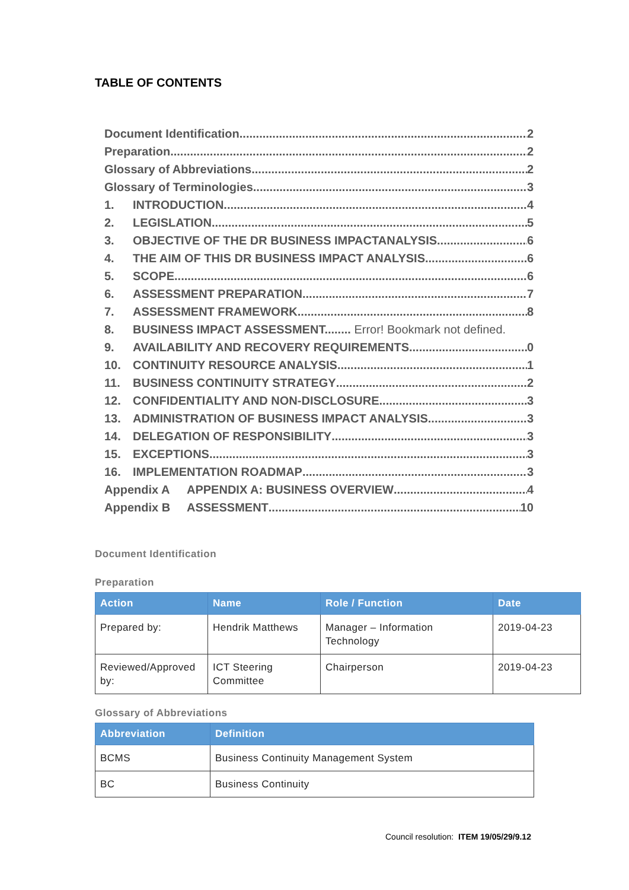TABLE OF CONTENTS
Document Identification 2
Preparation 2
Glossary of Abbreviations 2
Glossary of Terminologies 3
1. INTRODUCTION 4
2. LEGISLATION 5
3. OBJECTIVE OF THE DR BUSINESS IMPACTANALYSIS 6
4. THE AIM OF THIS DR BUSINESS IMPACT ANALYSIS 6
5. SCOPE 6
6. ASSESSMENT PREPARATION 7
7. ASSESSMENT FRAMEWORK 8
8. BUSINESS IMPACT ASSESSMENT........ Error! Bookmark not defined.
9. AVAILABILITY AND RECOVERY REQUIREMENTS 0
10. CONTINUITY RESOURCE ANALYSIS 1
11. BUSINESS CONTINUITY STRATEGY 2
12. CONFIDENTIALITY AND NON-DISCLOSURE 3
13. ADMINISTRATION OF BUSINESS IMPACT ANALYSIS 3
14. DELEGATION OF RESPONSIBILITY 3
15. EXCEPTIONS 3
16. IMPLEMENTATION ROADMAP 3
Appendix A APPENDIX A: BUSINESS OVERVIEW 4
Appendix B ASSESSMENT 10
Document Identification
Preparation
| Action | Name | Role / Function | Date |
| --- | --- | --- | --- |
| Prepared by: | Hendrik Matthews | Manager – Information Technology | 2019-04-23 |
| Reviewed/Approved by: | ICT Steering Committee | Chairperson | 2019-04-23 |
Glossary of Abbreviations
| Abbreviation | Definition |
| --- | --- |
| BCMS | Business Continuity Management System |
| BC | Business Continuity |
Council resolution: ITEM 19/05/29/9.12